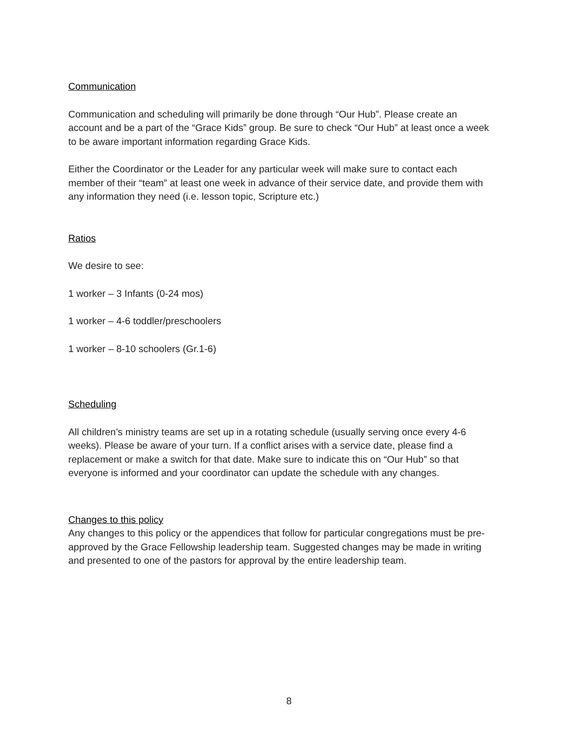Communication
Communication and scheduling will primarily be done through “Our Hub”. Please create an account and be a part of the “Grace Kids” group. Be sure to check “Our Hub” at least once a week to be aware important information regarding Grace Kids.
Either the Coordinator or the Leader for any particular week will make sure to contact each member of their “team” at least one week in advance of their service date, and provide them with any information they need (i.e. lesson topic, Scripture etc.)
Ratios
We desire to see:
1 worker – 3 Infants (0-24 mos)
1 worker – 4-6 toddler/preschoolers
1 worker – 8-10 schoolers (Gr.1-6)
Scheduling
All children’s ministry teams are set up in a rotating schedule (usually serving once every 4-6 weeks). Please be aware of your turn. If a conflict arises with a service date, please find a replacement or make a switch for that date. Make sure to indicate this on “Our Hub” so that everyone is informed and your coordinator can update the schedule with any changes.
Changes to this policy
Any changes to this policy or the appendices that follow for particular congregations must be pre-approved by the Grace Fellowship leadership team. Suggested changes may be made in writing and presented to one of the pastors for approval by the entire leadership team.
8